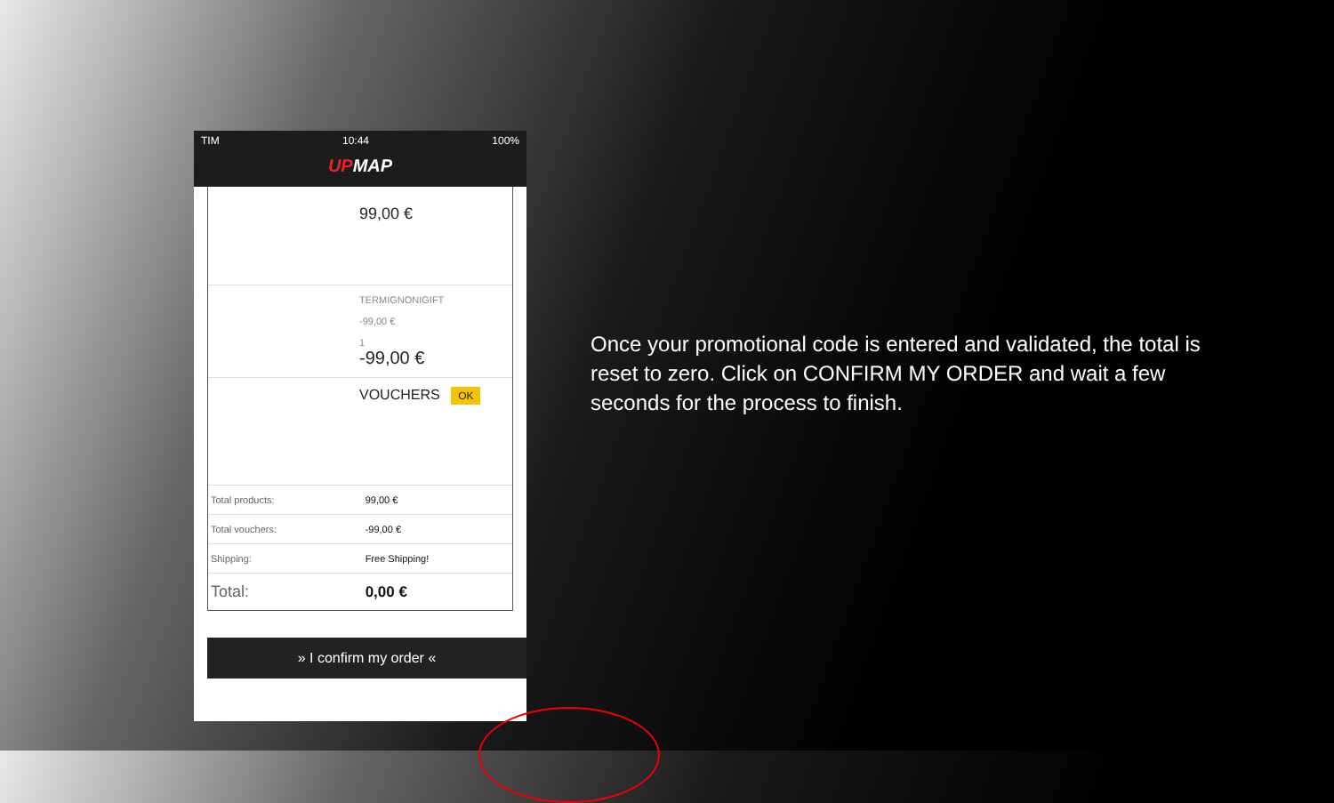TIM 10:44 100%
UPMAP
99,00 €
TERMIGNONIGIFT
-99,00 €
1
-99,00 €
VOUCHERS OK
| Total products: | 99,00 € |
| Total vouchers: | -99,00 € |
| Shipping: | Free Shipping! |
| Total: | 0,00 € |
» I confirm my order «
Once your promotional code is entered and validated, the total is reset to zero. Click on CONFIRM MY ORDER and wait a few seconds for the process to finish.